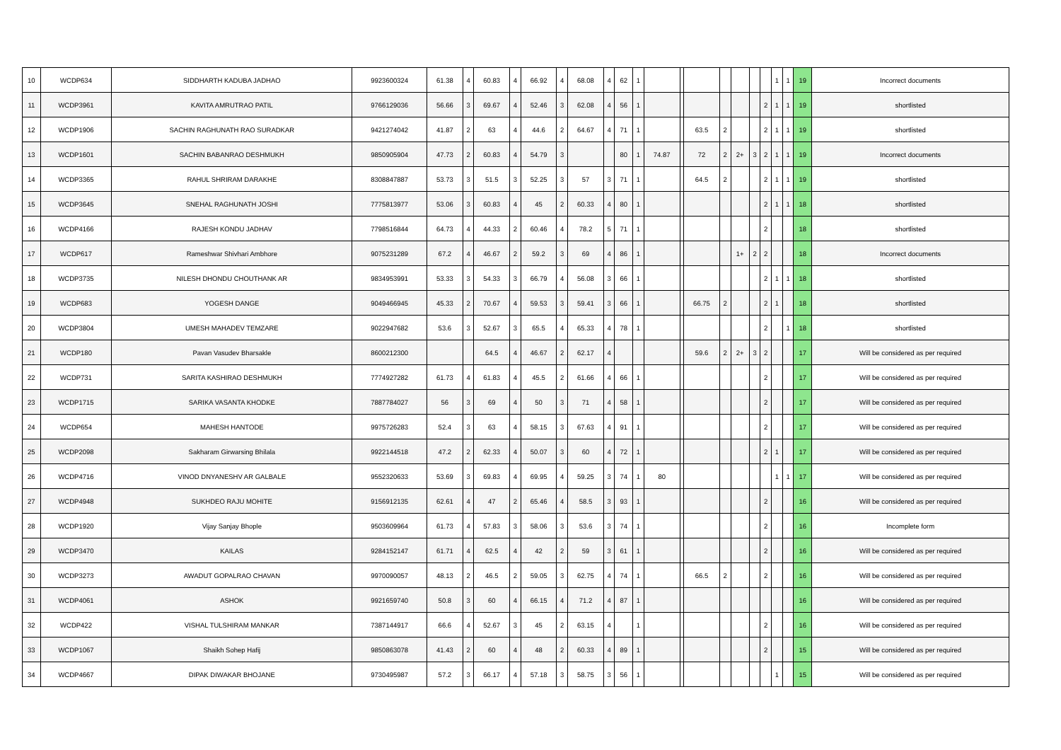| 10 | WCDP634 | SIDDHARTH KADUBA JADHAO | 9923600324 | 61.38 | 4 | 60.83 | 4 | 66.92 | 4 | 68.08 | 4 | 62 | 1 | | | | | | | | 1 | 1 | 19 | Incorrect documents |
| 11 | WCDP3961 | KAVITA AMRUTRAO PATIL | 9766129036 | 56.66 | 3 | 69.67 | 4 | 52.46 | 3 | 62.08 | 4 | 56 | 1 | | | | | | | 2 | 1 | 1 | 19 | shortlisted |
| 12 | WCDP1906 | SACHIN RAGHUNATH RAO SURADKAR | 9421274042 | 41.87 | 2 | 63 | 4 | 44.6 | 2 | 64.67 | 4 | 71 | 1 | | | 63.5 | 2 | | | 2 | 1 | 1 | 19 | shortlisted |
| 13 | WCDP1601 | SACHIN BABANRAO DESHMUKH | 9850905904 | 47.73 | 2 | 60.83 | 4 | 54.79 | 3 | | | 80 | 1 | 74.87 | | 72 | 2 | 2+ | 3 | 2 | 1 | 1 | 19 | Incorrect documents |
| 14 | WCDP3365 | RAHUL SHRIRAM DARAKHE | 8308847887 | 53.73 | 3 | 51.5 | 3 | 52.25 | 3 | 57 | 3 | 71 | 1 | | | 64.5 | 2 | | | 2 | 1 | 1 | 19 | shortlisted |
| 15 | WCDP3645 | SNEHAL RAGHUNATH JOSHI | 7775813977 | 53.06 | 3 | 60.83 | 4 | 45 | 2 | 60.33 | 4 | 80 | 1 | | | | | | | 2 | 1 | 1 | 18 | shortlisted |
| 16 | WCDP4166 | RAJESH KONDU JADHAV | 7798516844 | 64.73 | 4 | 44.33 | 2 | 60.46 | 4 | 78.2 | 5 | 71 | 1 | | | | | | | 2 | | | 18 | shortlisted |
| 17 | WCDP617 | Rameshwar Shivhari Ambhore | 9075231289 | 67.2 | 4 | 46.67 | 2 | 59.2 | 3 | 69 | 4 | 86 | 1 | | | | | 1+ | 2 | 2 | | | 18 | Incorrect documents |
| 18 | WCDP3735 | NILESH DHONDU CHOUTHANK AR | 9834953991 | 53.33 | 3 | 54.33 | 3 | 66.79 | 4 | 56.08 | 3 | 66 | 1 | | | | | | | 2 | 1 | 1 | 18 | shortlisted |
| 19 | WCDP683 | YOGESH DANGE | 9049466945 | 45.33 | 2 | 70.67 | 4 | 59.53 | 3 | 59.41 | 3 | 66 | 1 | | | 66.75 | 2 | | | 2 | 1 | | 18 | shortlisted |
| 20 | WCDP3804 | UMESH MAHADEV TEMZARE | 9022947682 | 53.6 | 3 | 52.67 | 3 | 65.5 | 4 | 65.33 | 4 | 78 | 1 | | | | | | | 2 | | 1 | 18 | shortlisted |
| 21 | WCDP180 | Pavan Vasudev Bharsakle | 8600212300 | | | 64.5 | 4 | 46.67 | 2 | 62.17 | 4 | | | | | 59.6 | 2 | 2+ | 3 | 2 | | | 17 | Will be considered as per required |
| 22 | WCDP731 | SARITA KASHIRAO DESHMUKH | 7774927282 | 61.73 | 4 | 61.83 | 4 | 45.5 | 2 | 61.66 | 4 | 66 | 1 | | | | | | | 2 | | | 17 | Will be considered as per required |
| 23 | WCDP1715 | SARIKA VASANTA KHODKE | 7887784027 | 56 | 3 | 69 | 4 | 50 | 3 | 71 | 4 | 58 | 1 | | | | | | | 2 | | | 17 | Will be considered as per required |
| 24 | WCDP654 | MAHESH HANTODE | 9975726283 | 52.4 | 3 | 63 | 4 | 58.15 | 3 | 67.63 | 4 | 91 | 1 | | | | | | | 2 | | | 17 | Will be considered as per required |
| 25 | WCDP2098 | Sakharam Girwarsing Bhilala | 9922144518 | 47.2 | 2 | 62.33 | 4 | 50.07 | 3 | 60 | 4 | 72 | 1 | | | | | | | 2 | 1 | | 17 | Will be considered as per required |
| 26 | WCDP4716 | VINOD DNYANESHV AR GALBALE | 9552320633 | 53.69 | 3 | 69.83 | 4 | 69.95 | 4 | 59.25 | 3 | 74 | 1 | 80 | | | | | | | 1 | 1 | 17 | Will be considered as per required |
| 27 | WCDP4948 | SUKHDEO RAJU MOHITE | 9156912135 | 62.61 | 4 | 47 | 2 | 65.46 | 4 | 58.5 | 3 | 93 | 1 | | | | | | | 2 | | | 16 | Will be considered as per required |
| 28 | WCDP1920 | Vijay Sanjay Bhople | 9503609964 | 61.73 | 4 | 57.83 | 3 | 58.06 | 3 | 53.6 | 3 | 74 | 1 | | | | | | | 2 | | | 16 | Incomplete form |
| 29 | WCDP3470 | KAILAS | 9284152147 | 61.71 | 4 | 62.5 | 4 | 42 | 2 | 59 | 3 | 61 | 1 | | | | | | | 2 | | | 16 | Will be considered as per required |
| 30 | WCDP3273 | AWADUT GOPALRAO CHAVAN | 9970090057 | 48.13 | 2 | 46.5 | 2 | 59.05 | 3 | 62.75 | 4 | 74 | 1 | | | 66.5 | 2 | | | 2 | | | 16 | Will be considered as per required |
| 31 | WCDP4061 | ASHOK | 9921659740 | 50.8 | 3 | 60 | 4 | 66.15 | 4 | 71.2 | 4 | 87 | 1 | | | | | | | | | | 16 | Will be considered as per required |
| 32 | WCDP422 | VISHAL TULSHIRAM MANKAR | 7387144917 | 66.6 | 4 | 52.67 | 3 | 45 | 2 | 63.15 | 4 | | 1 | | | | | | | 2 | | | 16 | Will be considered as per required |
| 33 | WCDP1067 | Shaikh Sohep Hafij | 9850863078 | 41.43 | 2 | 60 | 4 | 48 | 2 | 60.33 | 4 | 89 | 1 | | | | | | | 2 | | | 15 | Will be considered as per required |
| 34 | WCDP4667 | DIPAK DIWAKAR BHOJANE | 9730495987 | 57.2 | 3 | 66.17 | 4 | 57.18 | 3 | 58.75 | 3 | 56 | 1 | | | | | | | | 1 | | 15 | Will be considered as per required |